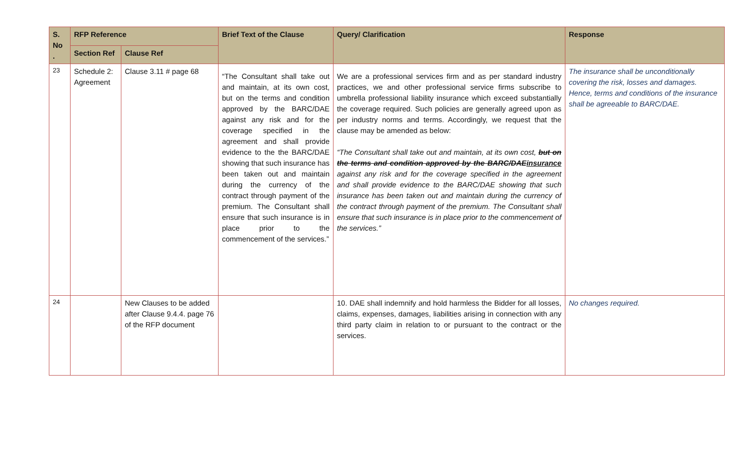| S. No . | RFP Reference | | Brief Text of the Clause | Query/ Clarification | Response |
| --- | --- | --- | --- | --- | --- |
| | Section Ref | Clause Ref | | | |
| 23 | Schedule 2: Agreement | Clause 3.11 # page 68 | “The Consultant shall take out and maintain, at its own cost, but on the terms and condition approved by the BARC/DAE against any risk and for the coverage specified in the agreement and shall provide evidence to the the BARC/DAE showing that such insurance has been taken out and maintain during the currency of the contract through payment of the premium. The Consultant shall ensure that such insurance is in place prior to the commencement of the services.” | We are a professional services firm and as per standard industry practices, we and other professional service firms subscribe to umbrella professional liability insurance which exceed substantially the coverage required. Such policies are generally agreed upon as per industry norms and terms. Accordingly, we request that the clause may be amended as below: “The Consultant shall take out and maintain, at its own cost, but on the terms and condition approved by the BARC/DAE insurance against any risk and for the coverage specified in the agreement and shall provide evidence to the BARC/DAE showing that such insurance has been taken out and maintain during the currency of the contract through payment of the premium. The Consultant shall ensure that such insurance is in place prior to the commencement of the services.” | The insurance shall be unconditionally covering the risk, losses and damages. Hence, terms and conditions of the insurance shall be agreeable to BARC/DAE. |
| 24 | | New Clauses to be added after Clause 9.4.4. page 76 of the RFP document | | 10. DAE shall indemnify and hold harmless the Bidder for all losses, claims, expenses, damages, liabilities arising in connection with any third party claim in relation to or pursuant to the contract or the services. | No changes required. |